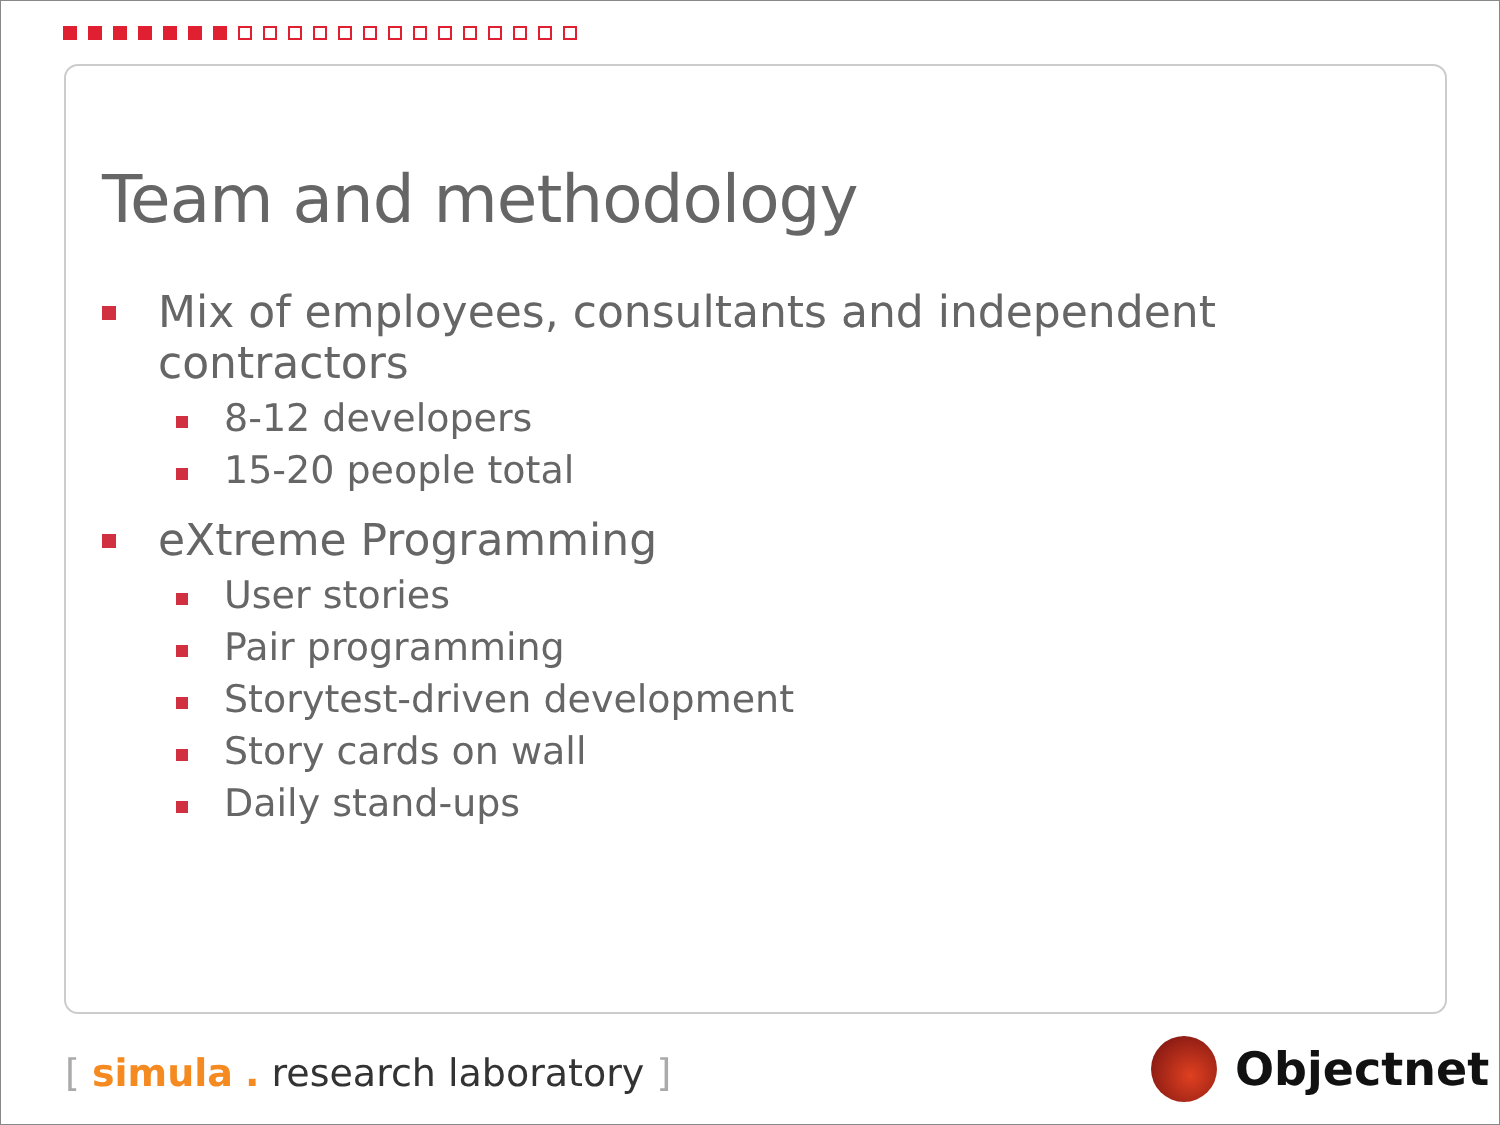Team and methodology
Mix of employees, consultants and independent contractors
8-12 developers
15-20 people total
eXtreme Programming
User stories
Pair programming
Storytest-driven development
Story cards on wall
Daily stand-ups
[ simula . research laboratory ]
Objectnet